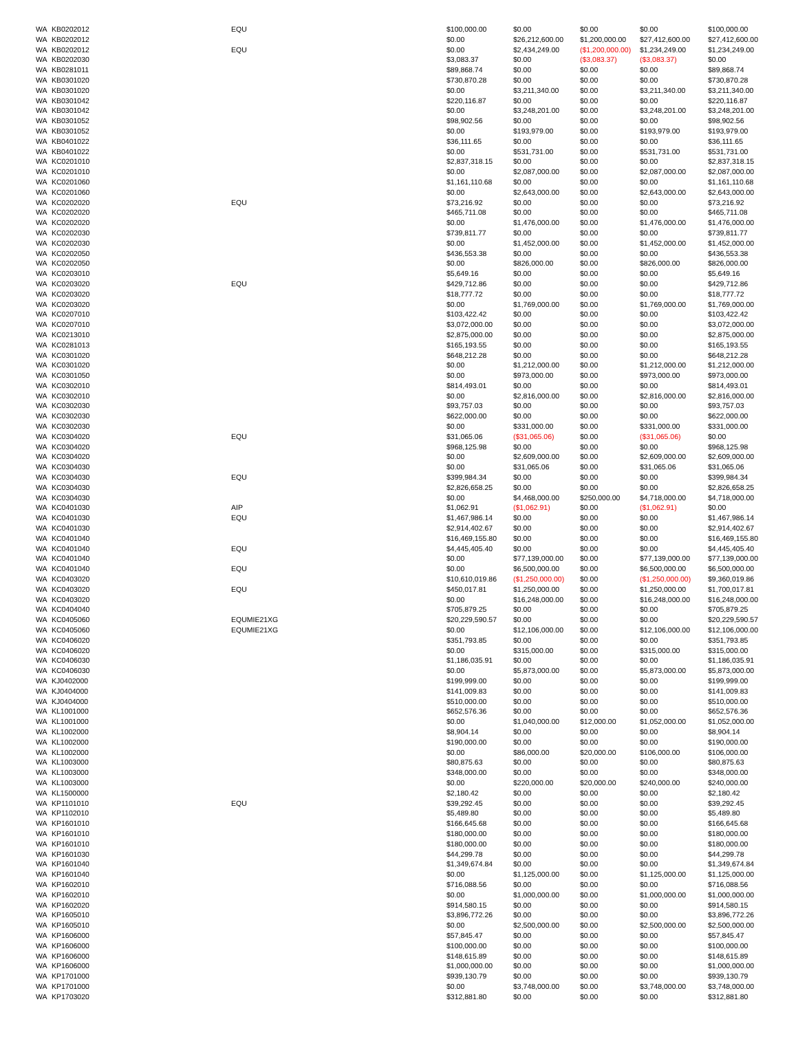| WA | KB0202012 | EQU | $100,000.00 | $0.00 | $0.00 | $0.00 | $100,000.00 |
| WA | KB0202012 | | $0.00 | $26,212,600.00 | $1,200,000.00 | $27,412,600.00 | $27,412,600.00 |
| WA | KB0202012 | EQU | $0.00 | $2,434,249.00 | ($1,200,000.00) | $1,234,249.00 | $1,234,249.00 |
| WA | KB0202030 | | $3,083.37 | $0.00 | ($3,083.37) | ($3,083.37) | $0.00 |
| WA | KB0281011 | | $89,868.74 | $0.00 | $0.00 | $0.00 | $89,868.74 |
| WA | KB0301020 | | $730,870.28 | $0.00 | $0.00 | $0.00 | $730,870.28 |
| WA | KB0301020 | | $0.00 | $3,211,340.00 | $0.00 | $3,211,340.00 | $3,211,340.00 |
| WA | KB0301042 | | $220,116.87 | $0.00 | $0.00 | $0.00 | $220,116.87 |
| WA | KB0301042 | | $0.00 | $3,248,201.00 | $0.00 | $3,248,201.00 | $3,248,201.00 |
| WA | KB0301052 | | $98,902.56 | $0.00 | $0.00 | $0.00 | $98,902.56 |
| WA | KB0301052 | | $0.00 | $193,979.00 | $0.00 | $193,979.00 | $193,979.00 |
| WA | KB0401022 | | $36,111.65 | $0.00 | $0.00 | $0.00 | $36,111.65 |
| WA | KB0401022 | | $0.00 | $531,731.00 | $0.00 | $531,731.00 | $531,731.00 |
| WA | KC0201010 | | $2,837,318.15 | $0.00 | $0.00 | $0.00 | $2,837,318.15 |
| WA | KC0201010 | | $0.00 | $2,087,000.00 | $0.00 | $2,087,000.00 | $2,087,000.00 |
| WA | KC0201060 | | $1,161,110.68 | $0.00 | $0.00 | $0.00 | $1,161,110.68 |
| WA | KC0201060 | | $0.00 | $2,643,000.00 | $0.00 | $2,643,000.00 | $2,643,000.00 |
| WA | KC0202020 | EQU | $73,216.92 | $0.00 | $0.00 | $0.00 | $73,216.92 |
| WA | KC0202020 | | $465,711.08 | $0.00 | $0.00 | $0.00 | $465,711.08 |
| WA | KC0202020 | | $0.00 | $1,476,000.00 | $0.00 | $1,476,000.00 | $1,476,000.00 |
| WA | KC0202030 | | $739,811.77 | $0.00 | $0.00 | $0.00 | $739,811.77 |
| WA | KC0202030 | | $0.00 | $1,452,000.00 | $0.00 | $1,452,000.00 | $1,452,000.00 |
| WA | KC0202050 | | $436,553.38 | $0.00 | $0.00 | $0.00 | $436,553.38 |
| WA | KC0202050 | | $0.00 | $826,000.00 | $0.00 | $826,000.00 | $826,000.00 |
| WA | KC0203010 | | $5,649.16 | $0.00 | $0.00 | $0.00 | $5,649.16 |
| WA | KC0203020 | EQU | $429,712.86 | $0.00 | $0.00 | $0.00 | $429,712.86 |
| WA | KC0203020 | | $18,777.72 | $0.00 | $0.00 | $0.00 | $18,777.72 |
| WA | KC0203020 | | $0.00 | $1,769,000.00 | $0.00 | $1,769,000.00 | $1,769,000.00 |
| WA | KC0207010 | | $103,422.42 | $0.00 | $0.00 | $0.00 | $103,422.42 |
| WA | KC0207010 | | $3,072,000.00 | $0.00 | $0.00 | $0.00 | $3,072,000.00 |
| WA | KC0213010 | | $2,875,000.00 | $0.00 | $0.00 | $0.00 | $2,875,000.00 |
| WA | KC0281013 | | $165,193.55 | $0.00 | $0.00 | $0.00 | $165,193.55 |
| WA | KC0301020 | | $648,212.28 | $0.00 | $0.00 | $0.00 | $648,212.28 |
| WA | KC0301020 | | $0.00 | $1,212,000.00 | $0.00 | $1,212,000.00 | $1,212,000.00 |
| WA | KC0301050 | | $0.00 | $973,000.00 | $0.00 | $973,000.00 | $973,000.00 |
| WA | KC0302010 | | $814,493.01 | $0.00 | $0.00 | $0.00 | $814,493.01 |
| WA | KC0302010 | | $0.00 | $2,816,000.00 | $0.00 | $2,816,000.00 | $2,816,000.00 |
| WA | KC0302030 | | $93,757.03 | $0.00 | $0.00 | $0.00 | $93,757.03 |
| WA | KC0302030 | | $622,000.00 | $0.00 | $0.00 | $0.00 | $622,000.00 |
| WA | KC0302030 | | $0.00 | $331,000.00 | $0.00 | $331,000.00 | $331,000.00 |
| WA | KC0304020 | EQU | $31,065.06 | ($31,065.06) | $0.00 | ($31,065.06) | $0.00 |
| WA | KC0304020 | | $968,125.98 | $0.00 | $0.00 | $0.00 | $968,125.98 |
| WA | KC0304020 | | $0.00 | $2,609,000.00 | $0.00 | $2,609,000.00 | $2,609,000.00 |
| WA | KC0304030 | | $0.00 | $31,065.06 | $0.00 | $31,065.06 | $31,065.06 |
| WA | KC0304030 | EQU | $399,984.34 | $0.00 | $0.00 | $0.00 | $399,984.34 |
| WA | KC0304030 | | $2,826,658.25 | $0.00 | $0.00 | $0.00 | $2,826,658.25 |
| WA | KC0304030 | | $0.00 | $4,468,000.00 | $250,000.00 | $4,718,000.00 | $4,718,000.00 |
| WA | KC0401030 | AIP | $1,062.91 | ($1,062.91) | $0.00 | ($1,062.91) | $0.00 |
| WA | KC0401030 | EQU | $1,467,986.14 | $0.00 | $0.00 | $0.00 | $1,467,986.14 |
| WA | KC0401030 | | $2,914,402.67 | $0.00 | $0.00 | $0.00 | $2,914,402.67 |
| WA | KC0401040 | | $16,469,155.80 | $0.00 | $0.00 | $0.00 | $16,469,155.80 |
| WA | KC0401040 | EQU | $4,445,405.40 | $0.00 | $0.00 | $0.00 | $4,445,405.40 |
| WA | KC0401040 | | $0.00 | $77,139,000.00 | $0.00 | $77,139,000.00 | $77,139,000.00 |
| WA | KC0401040 | EQU | $0.00 | $6,500,000.00 | $0.00 | $6,500,000.00 | $6,500,000.00 |
| WA | KC0403020 | | $10,610,019.86 | ($1,250,000.00) | $0.00 | ($1,250,000.00) | $9,360,019.86 |
| WA | KC0403020 | EQU | $450,017.81 | $1,250,000.00 | $0.00 | $1,250,000.00 | $1,700,017.81 |
| WA | KC0403020 | | $0.00 | $16,248,000.00 | $0.00 | $16,248,000.00 | $16,248,000.00 |
| WA | KC0404040 | | $705,879.25 | $0.00 | $0.00 | $0.00 | $705,879.25 |
| WA | KC0405060 | EQUMIE21XG | $20,229,590.57 | $0.00 | $0.00 | $0.00 | $20,229,590.57 |
| WA | KC0405060 | EQUMIE21XG | $0.00 | $12,106,000.00 | $0.00 | $12,106,000.00 | $12,106,000.00 |
| WA | KC0406020 | | $351,793.85 | $0.00 | $0.00 | $0.00 | $351,793.85 |
| WA | KC0406020 | | $0.00 | $315,000.00 | $0.00 | $315,000.00 | $315,000.00 |
| WA | KC0406030 | | $1,186,035.91 | $0.00 | $0.00 | $0.00 | $1,186,035.91 |
| WA | KC0406030 | | $0.00 | $5,873,000.00 | $0.00 | $5,873,000.00 | $5,873,000.00 |
| WA | KJ0402000 | | $199,999.00 | $0.00 | $0.00 | $0.00 | $199,999.00 |
| WA | KJ0404000 | | $141,009.83 | $0.00 | $0.00 | $0.00 | $141,009.83 |
| WA | KJ0404000 | | $510,000.00 | $0.00 | $0.00 | $0.00 | $510,000.00 |
| WA | KL1001000 | | $652,576.36 | $0.00 | $0.00 | $0.00 | $652,576.36 |
| WA | KL1001000 | | $0.00 | $1,040,000.00 | $12,000.00 | $1,052,000.00 | $1,052,000.00 |
| WA | KL1002000 | | $8,904.14 | $0.00 | $0.00 | $0.00 | $8,904.14 |
| WA | KL1002000 | | $190,000.00 | $0.00 | $0.00 | $0.00 | $190,000.00 |
| WA | KL1002000 | | $0.00 | $86,000.00 | $20,000.00 | $106,000.00 | $106,000.00 |
| WA | KL1003000 | | $80,875.63 | $0.00 | $0.00 | $0.00 | $80,875.63 |
| WA | KL1003000 | | $348,000.00 | $0.00 | $0.00 | $0.00 | $348,000.00 |
| WA | KL1003000 | | $0.00 | $220,000.00 | $20,000.00 | $240,000.00 | $240,000.00 |
| WA | KL1500000 | | $2,180.42 | $0.00 | $0.00 | $0.00 | $2,180.42 |
| WA | KP1101010 | EQU | $39,292.45 | $0.00 | $0.00 | $0.00 | $39,292.45 |
| WA | KP1102010 | | $5,489.80 | $0.00 | $0.00 | $0.00 | $5,489.80 |
| WA | KP1601010 | | $166,645.68 | $0.00 | $0.00 | $0.00 | $166,645.68 |
| WA | KP1601010 | | $180,000.00 | $0.00 | $0.00 | $0.00 | $180,000.00 |
| WA | KP1601010 | | $180,000.00 | $0.00 | $0.00 | $0.00 | $180,000.00 |
| WA | KP1601030 | | $44,299.78 | $0.00 | $0.00 | $0.00 | $44,299.78 |
| WA | KP1601040 | | $1,349,674.84 | $0.00 | $0.00 | $0.00 | $1,349,674.84 |
| WA | KP1601040 | | $0.00 | $1,125,000.00 | $0.00 | $1,125,000.00 | $1,125,000.00 |
| WA | KP1602010 | | $716,088.56 | $0.00 | $0.00 | $0.00 | $716,088.56 |
| WA | KP1602010 | | $0.00 | $1,000,000.00 | $0.00 | $1,000,000.00 | $1,000,000.00 |
| WA | KP1602020 | | $914,580.15 | $0.00 | $0.00 | $0.00 | $914,580.15 |
| WA | KP1605010 | | $3,896,772.26 | $0.00 | $0.00 | $0.00 | $3,896,772.26 |
| WA | KP1605010 | | $0.00 | $2,500,000.00 | $0.00 | $2,500,000.00 | $2,500,000.00 |
| WA | KP1606000 | | $57,845.47 | $0.00 | $0.00 | $0.00 | $57,845.47 |
| WA | KP1606000 | | $100,000.00 | $0.00 | $0.00 | $0.00 | $100,000.00 |
| WA | KP1606000 | | $148,615.89 | $0.00 | $0.00 | $0.00 | $148,615.89 |
| WA | KP1606000 | | $1,000,000.00 | $0.00 | $0.00 | $0.00 | $1,000,000.00 |
| WA | KP1701000 | | $939,130.79 | $0.00 | $0.00 | $0.00 | $939,130.79 |
| WA | KP1701000 | | $0.00 | $3,748,000.00 | $0.00 | $3,748,000.00 | $3,748,000.00 |
| WA | KP1703020 | | $312,881.80 | $0.00 | $0.00 | $0.00 | $312,881.80 |